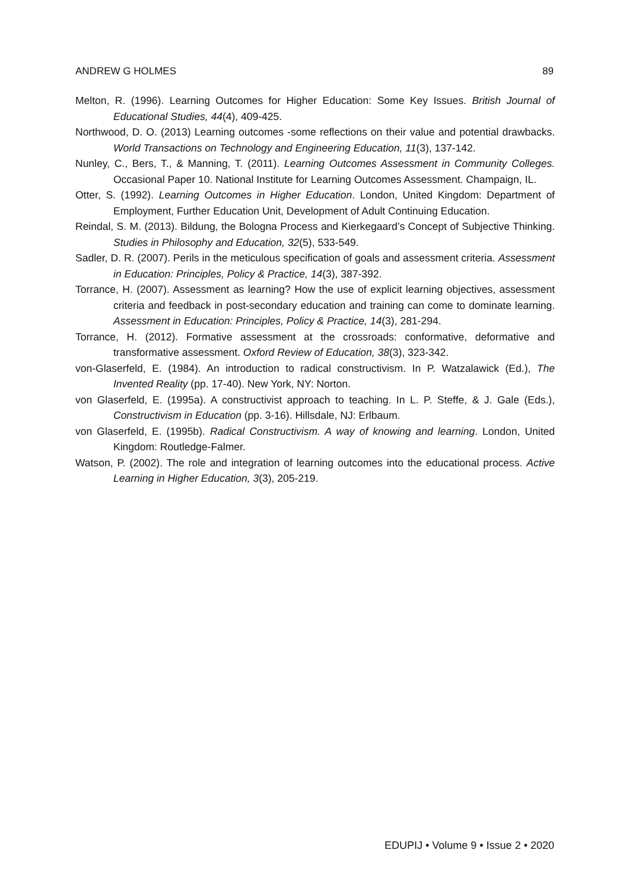ANDREW G HOLMES 89
Melton, R. (1996). Learning Outcomes for Higher Education: Some Key Issues. British Journal of Educational Studies, 44(4), 409-425.
Northwood, D. O. (2013) Learning outcomes -some reflections on their value and potential drawbacks. World Transactions on Technology and Engineering Education, 11(3), 137-142.
Nunley, C., Bers, T., & Manning, T. (2011). Learning Outcomes Assessment in Community Colleges. Occasional Paper 10. National Institute for Learning Outcomes Assessment. Champaign, IL.
Otter, S. (1992). Learning Outcomes in Higher Education. London, United Kingdom: Department of Employment, Further Education Unit, Development of Adult Continuing Education.
Reindal, S. M. (2013). Bildung, the Bologna Process and Kierkegaard’s Concept of Subjective Thinking. Studies in Philosophy and Education, 32(5), 533-549.
Sadler, D. R. (2007). Perils in the meticulous specification of goals and assessment criteria. Assessment in Education: Principles, Policy & Practice, 14(3), 387-392.
Torrance, H. (2007). Assessment as learning? How the use of explicit learning objectives, assessment criteria and feedback in post-secondary education and training can come to dominate learning. Assessment in Education: Principles, Policy & Practice, 14(3), 281-294.
Torrance, H. (2012). Formative assessment at the crossroads: conformative, deformative and transformative assessment. Oxford Review of Education, 38(3), 323-342.
von-Glaserfeld, E. (1984). An introduction to radical constructivism. In P. Watzalawick (Ed.), The Invented Reality (pp. 17-40). New York, NY: Norton.
von Glaserfeld, E. (1995a). A constructivist approach to teaching. In L. P. Steffe, & J. Gale (Eds.), Constructivism in Education (pp. 3-16). Hillsdale, NJ: Erlbaum.
von Glaserfeld, E. (1995b). Radical Constructivism. A way of knowing and learning. London, United Kingdom: Routledge-Falmer.
Watson, P. (2002). The role and integration of learning outcomes into the educational process. Active Learning in Higher Education, 3(3), 205-219.
EDUPIJ • Volume 9 • Issue 2 • 2020